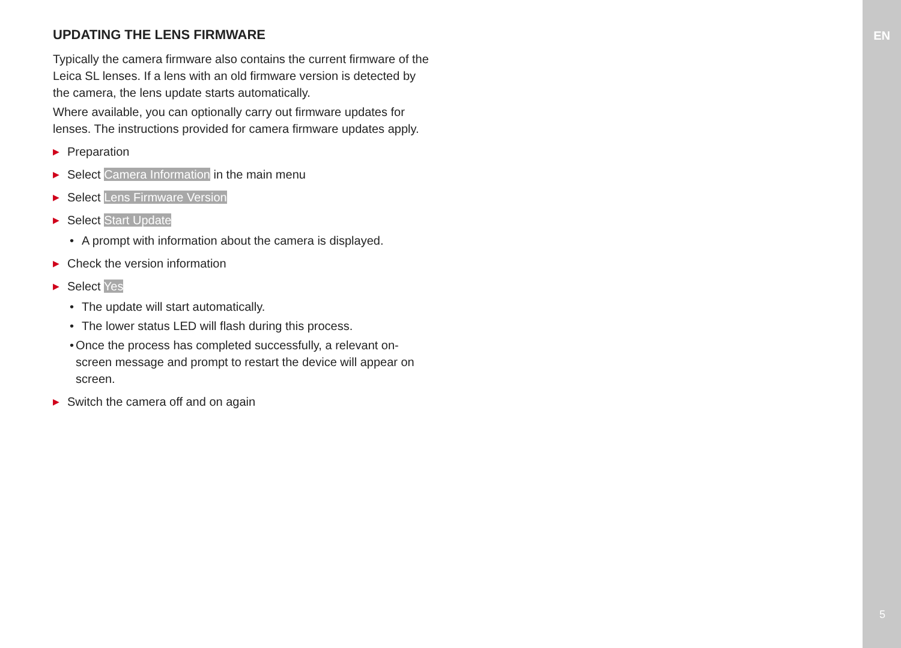EN
UPDATING THE LENS FIRMWARE
Typically the camera firmware also contains the current firmware of the Leica SL lenses. If a lens with an old firmware version is detected by the camera, the lens update starts automatically.
Where available, you can optionally carry out firmware updates for lenses. The instructions provided for camera firmware updates apply.
▶ Preparation
▶ Select Camera Information in the main menu
▶ Select Lens Firmware Version
▶ Select Start Update
• A prompt with information about the camera is displayed.
▶ Check the version information
▶ Select Yes
• The update will start automatically.
• The lower status LED will flash during this process.
• Once the process has completed successfully, a relevant on-screen message and prompt to restart the device will appear on screen.
▶ Switch the camera off and on again
5